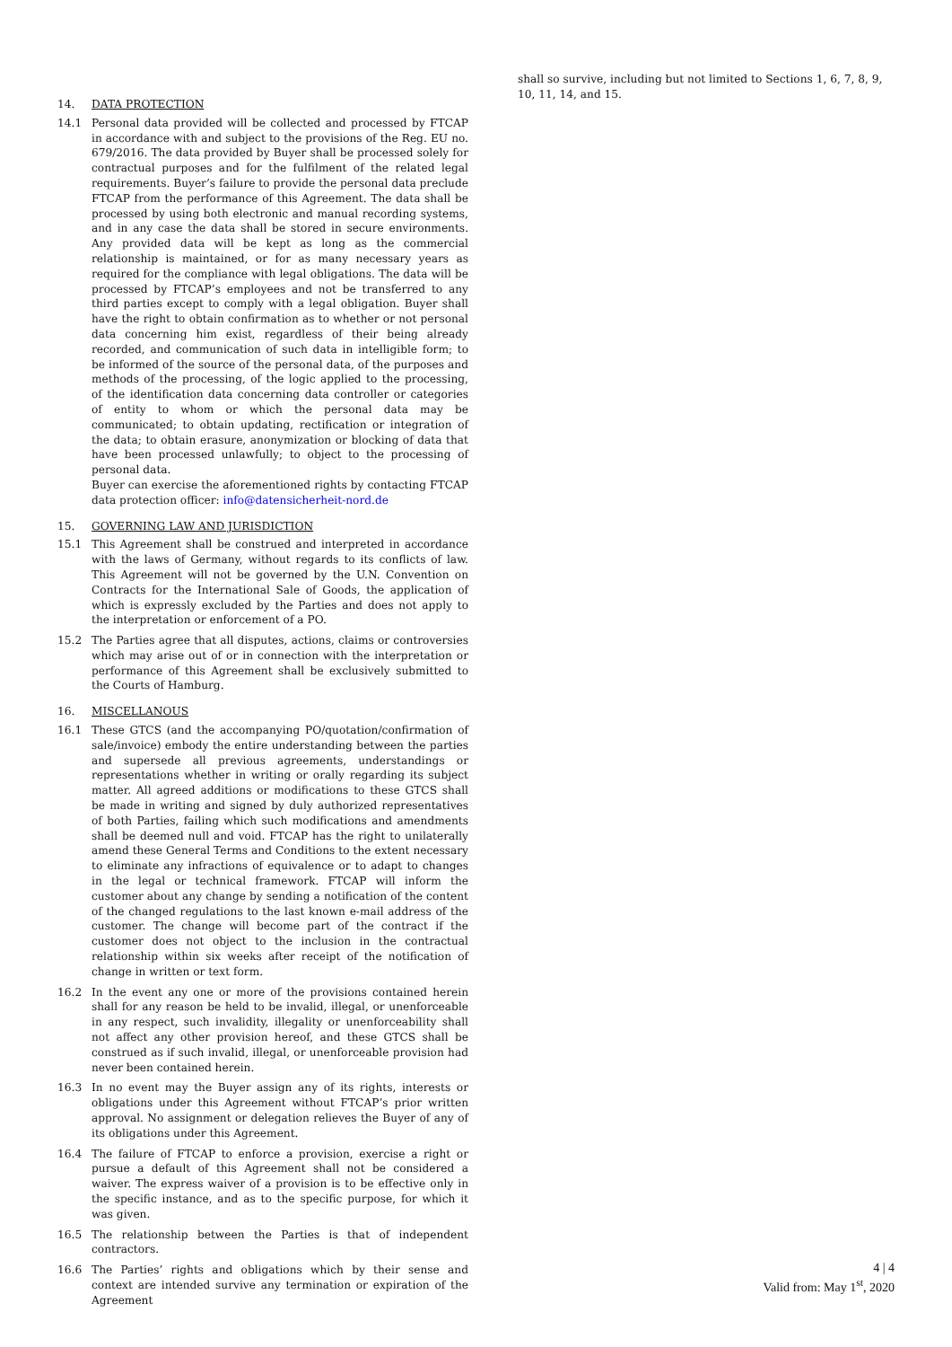14. DATA PROTECTION
14.1 Personal data provided will be collected and processed by FTCAP in accordance with and subject to the provisions of the Reg. EU no. 679/2016. The data provided by Buyer shall be processed solely for contractual purposes and for the fulfilment of the related legal requirements. Buyer’s failure to provide the personal data preclude FTCAP from the performance of this Agreement. The data shall be processed by using both electronic and manual recording systems, and in any case the data shall be stored in secure environments. Any provided data will be kept as long as the commercial relationship is maintained, or for as many necessary years as required for the compliance with legal obligations. The data will be processed by FTCAP’s employees and not be transferred to any third parties except to comply with a legal obligation. Buyer shall have the right to obtain confirmation as to whether or not personal data concerning him exist, regardless of their being already recorded, and communication of such data in intelligible form; to be informed of the source of the personal data, of the purposes and methods of the processing, of the logic applied to the processing, of the identification data concerning data controller or categories of entity to whom or which the personal data may be communicated; to obtain updating, rectification or integration of the data; to obtain erasure, anonymization or blocking of data that have been processed unlawfully; to object to the processing of personal data.
Buyer can exercise the aforementioned rights by contacting FTCAP data protection officer: info@datensicherheit-nord.de
15. GOVERNING LAW AND JURISDICTION
15.1 This Agreement shall be construed and interpreted in accordance with the laws of Germany, without regards to its conflicts of law. This Agreement will not be governed by the U.N. Convention on Contracts for the International Sale of Goods, the application of which is expressly excluded by the Parties and does not apply to the interpretation or enforcement of a PO.
15.2 The Parties agree that all disputes, actions, claims or controversies which may arise out of or in connection with the interpretation or performance of this Agreement shall be exclusively submitted to the Courts of Hamburg.
16. MISCELLANOUS
16.1 These GTCS (and the accompanying PO/quotation/confirmation of sale/invoice) embody the entire understanding between the parties and supersede all previous agreements, understandings or representations whether in writing or orally regarding its subject matter. All agreed additions or modifications to these GTCS shall be made in writing and signed by duly authorized representatives of both Parties, failing which such modifications and amendments shall be deemed null and void. FTCAP has the right to unilaterally amend these General Terms and Conditions to the extent necessary to eliminate any infractions of equivalence or to adapt to changes in the legal or technical framework. FTCAP will inform the customer about any change by sending a notification of the content of the changed regulations to the last known e-mail address of the customer. The change will become part of the contract if the customer does not object to the inclusion in the contractual relationship within six weeks after receipt of the notification of change in written or text form.
16.2 In the event any one or more of the provisions contained herein shall for any reason be held to be invalid, illegal, or unenforceable in any respect, such invalidity, illegality or unenforceability shall not affect any other provision hereof, and these GTCS shall be construed as if such invalid, illegal, or unenforceable provision had never been contained herein.
16.3 In no event may the Buyer assign any of its rights, interests or obligations under this Agreement without FTCAP’s prior written approval. No assignment or delegation relieves the Buyer of any of its obligations under this Agreement.
16.4 The failure of FTCAP to enforce a provision, exercise a right or pursue a default of this Agreement shall not be considered a waiver. The express waiver of a provision is to be effective only in the specific instance, and as to the specific purpose, for which it was given.
16.5 The relationship between the Parties is that of independent contractors.
16.6 The Parties’ rights and obligations which by their sense and context are intended survive any termination or expiration of the Agreement
shall so survive, including but not limited to Sections 1, 6, 7, 8, 9, 10, 11, 14, and 15.
4 | 4
Valid from: May 1<sup>st</sup>, 2020